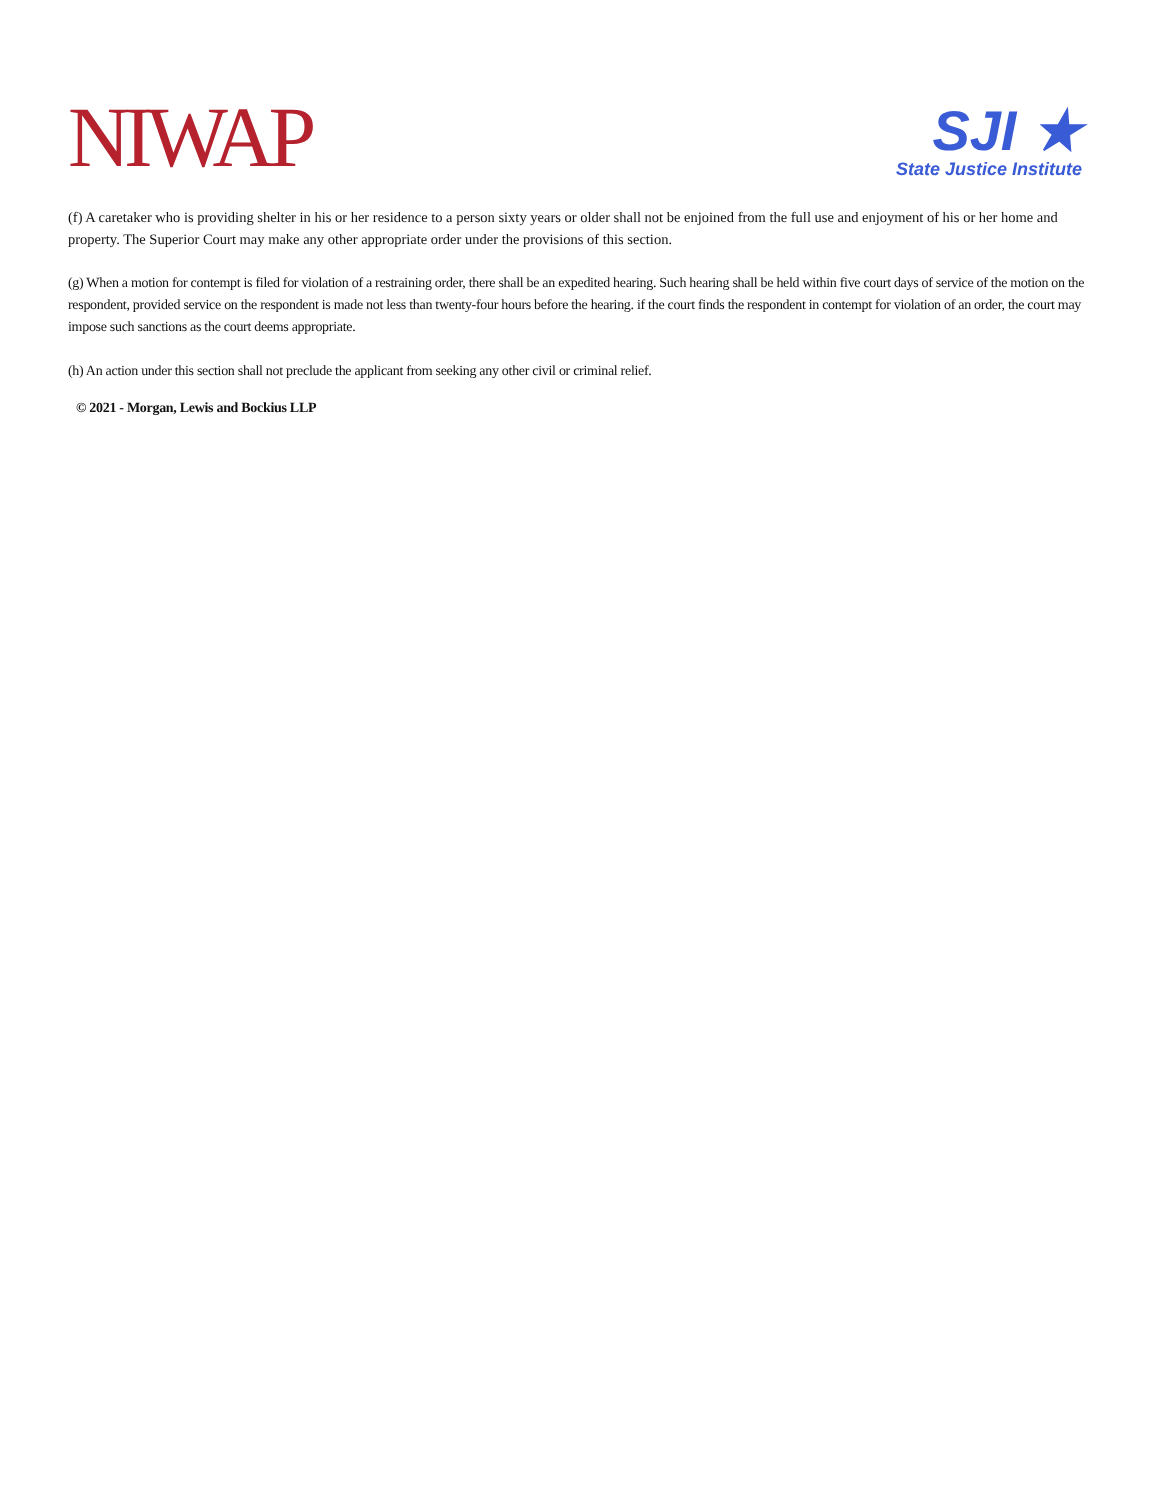NIWAP
SJI ★
State Justice Institute
(f) A caretaker who is providing shelter in his or her residence to a person sixty years or older shall not be enjoined from the full use and enjoyment of his or her home and property. The Superior Court may make any other appropriate order under the provisions of this section.
(g) When a motion for contempt is filed for violation of a restraining order, there shall be an expedited hearing. Such hearing shall be held within five court days of service of the motion on the respondent, provided service on the respondent is made not less than twenty-four hours before the hearing. if the court finds the respondent in contempt for violation of an order, the court may impose such sanctions as the court deems appropriate.
(h) An action under this section shall not preclude the applicant from seeking any other civil or criminal relief.
© 2021 - Morgan, Lewis and Bockius LLP